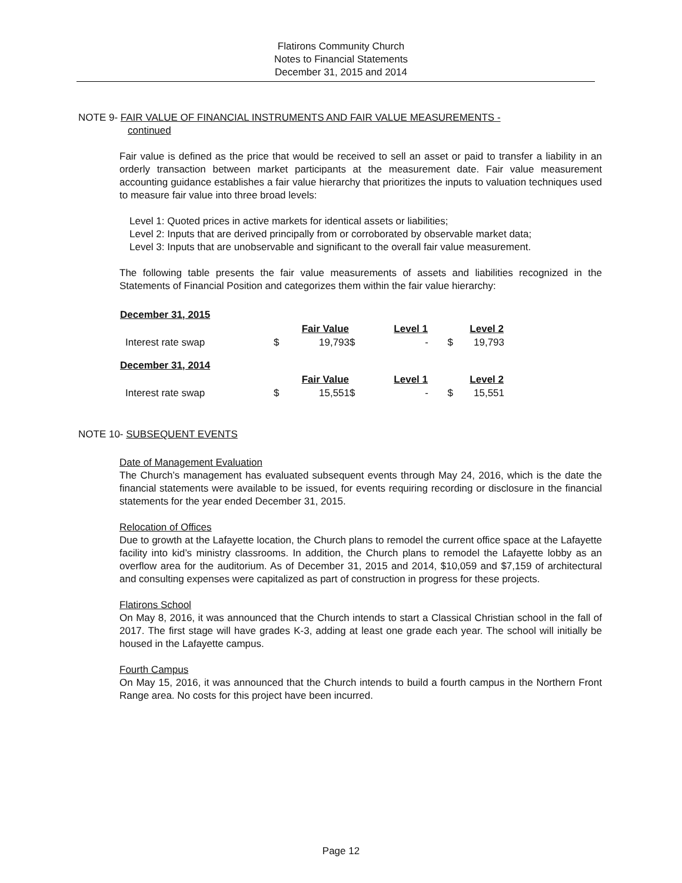Flatirons Community Church
Notes to Financial Statements
December 31, 2015 and 2014
NOTE 9- FAIR VALUE OF FINANCIAL INSTRUMENTS AND FAIR VALUE MEASUREMENTS -
continued
Fair value is defined as the price that would be received to sell an asset or paid to transfer a liability in an orderly transaction between market participants at the measurement date. Fair value measurement accounting guidance establishes a fair value hierarchy that prioritizes the inputs to valuation techniques used to measure fair value into three broad levels:
Level 1: Quoted prices in active markets for identical assets or liabilities;
Level 2: Inputs that are derived principally from or corroborated by observable market data;
Level 3: Inputs that are unobservable and significant to the overall fair value measurement.
The following table presents the fair value measurements of assets and liabilities recognized in the Statements of Financial Position and categorizes them within the fair value hierarchy:
| December 31, 2015 | | | | | | |
| | | Fair Value | | Level 1 | | Level 2 |
| Interest rate swap | $ | 19,793 | $ | - | $ | 19,793 |
| December 31, 2014 | | | | | | |
| | | Fair Value | | Level 1 | | Level 2 |
| Interest rate swap | $ | 15,551 | $ | - | $ | 15,551 |
NOTE 10- SUBSEQUENT EVENTS
Date of Management Evaluation
The Church’s management has evaluated subsequent events through May 24, 2016, which is the date the financial statements were available to be issued, for events requiring recording or disclosure in the financial statements for the year ended December 31, 2015.
Relocation of Offices
Due to growth at the Lafayette location, the Church plans to remodel the current office space at the Lafayette facility into kid’s ministry classrooms. In addition, the Church plans to remodel the Lafayette lobby as an overflow area for the auditorium. As of December 31, 2015 and 2014, $10,059 and $7,159 of architectural and consulting expenses were capitalized as part of construction in progress for these projects.
Flatirons School
On May 8, 2016, it was announced that the Church intends to start a Classical Christian school in the fall of 2017. The first stage will have grades K-3, adding at least one grade each year. The school will initially be housed in the Lafayette campus.
Fourth Campus
On May 15, 2016, it was announced that the Church intends to build a fourth campus in the Northern Front Range area. No costs for this project have been incurred.
Page 12